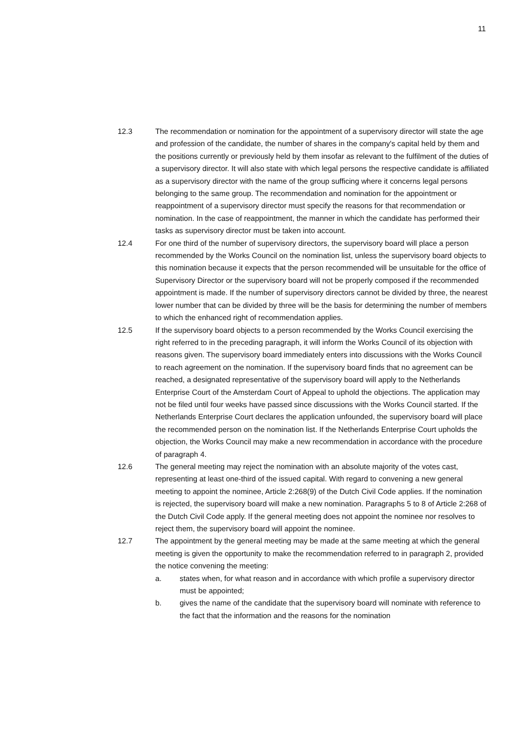11
12.3 The recommendation or nomination for the appointment of a supervisory director will state the age and profession of the candidate, the number of shares in the company's capital held by them and the positions currently or previously held by them insofar as relevant to the fulfilment of the duties of a supervisory director. It will also state with which legal persons the respective candidate is affiliated as a supervisory director with the name of the group sufficing where it concerns legal persons belonging to the same group. The recommendation and nomination for the appointment or reappointment of a supervisory director must specify the reasons for that recommendation or nomination. In the case of reappointment, the manner in which the candidate has performed their tasks as supervisory director must be taken into account.
12.4 For one third of the number of supervisory directors, the supervisory board will place a person recommended by the Works Council on the nomination list, unless the supervisory board objects to this nomination because it expects that the person recommended will be unsuitable for the office of Supervisory Director or the supervisory board will not be properly composed if the recommended appointment is made. If the number of supervisory directors cannot be divided by three, the nearest lower number that can be divided by three will be the basis for determining the number of members to which the enhanced right of recommendation applies.
12.5 If the supervisory board objects to a person recommended by the Works Council exercising the right referred to in the preceding paragraph, it will inform the Works Council of its objection with reasons given. The supervisory board immediately enters into discussions with the Works Council to reach agreement on the nomination. If the supervisory board finds that no agreement can be reached, a designated representative of the supervisory board will apply to the Netherlands Enterprise Court of the Amsterdam Court of Appeal to uphold the objections. The application may not be filed until four weeks have passed since discussions with the Works Council started. If the Netherlands Enterprise Court declares the application unfounded, the supervisory board will place the recommended person on the nomination list. If the Netherlands Enterprise Court upholds the objection, the Works Council may make a new recommendation in accordance with the procedure of paragraph 4.
12.6 The general meeting may reject the nomination with an absolute majority of the votes cast, representing at least one-third of the issued capital. With regard to convening a new general meeting to appoint the nominee, Article 2:268(9) of the Dutch Civil Code applies. If the nomination is rejected, the supervisory board will make a new nomination. Paragraphs 5 to 8 of Article 2:268 of the Dutch Civil Code apply. If the general meeting does not appoint the nominee nor resolves to reject them, the supervisory board will appoint the nominee.
12.7 The appointment by the general meeting may be made at the same meeting at which the general meeting is given the opportunity to make the recommendation referred to in paragraph 2, provided the notice convening the meeting:
a. states when, for what reason and in accordance with which profile a supervisory director must be appointed;
b. gives the name of the candidate that the supervisory board will nominate with reference to the fact that the information and the reasons for the nomination